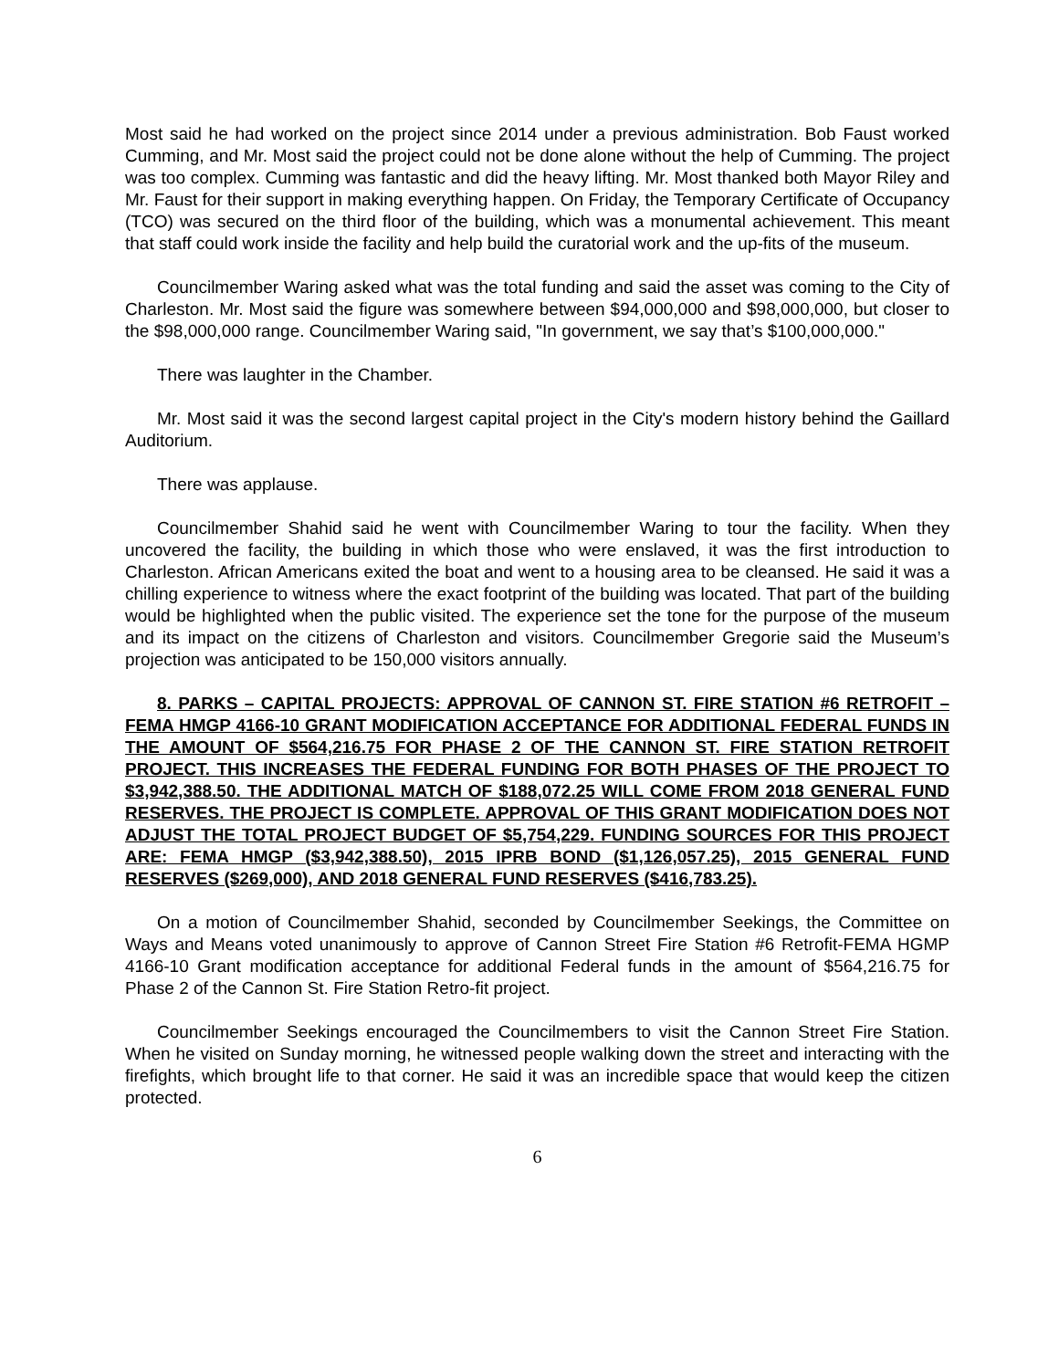Most said he had worked on the project since 2014 under a previous administration. Bob Faust worked Cumming, and Mr. Most said the project could not be done alone without the help of Cumming. The project was too complex. Cumming was fantastic and did the heavy lifting. Mr. Most thanked both Mayor Riley and Mr. Faust for their support in making everything happen. On Friday, the Temporary Certificate of Occupancy (TCO) was secured on the third floor of the building, which was a monumental achievement. This meant that staff could work inside the facility and help build the curatorial work and the up-fits of the museum.
Councilmember Waring asked what was the total funding and said the asset was coming to the City of Charleston. Mr. Most said the figure was somewhere between $94,000,000 and $98,000,000, but closer to the $98,000,000 range. Councilmember Waring said, "In government, we say that’s $100,000,000."
There was laughter in the Chamber.
Mr. Most said it was the second largest capital project in the City's modern history behind the Gaillard Auditorium.
There was applause.
Councilmember Shahid said he went with Councilmember Waring to tour the facility. When they uncovered the facility, the building in which those who were enslaved, it was the first introduction to Charleston. African Americans exited the boat and went to a housing area to be cleansed. He said it was a chilling experience to witness where the exact footprint of the building was located. That part of the building would be highlighted when the public visited. The experience set the tone for the purpose of the museum and its impact on the citizens of Charleston and visitors. Councilmember Gregorie said the Museum’s projection was anticipated to be 150,000 visitors annually.
8. PARKS – CAPITAL PROJECTS: APPROVAL OF CANNON ST. FIRE STATION #6 RETROFIT – FEMA HMGP 4166-10 GRANT MODIFICATION ACCEPTANCE FOR ADDITIONAL FEDERAL FUNDS IN THE AMOUNT OF $564,216.75 FOR PHASE 2 OF THE CANNON ST. FIRE STATION RETROFIT PROJECT. THIS INCREASES THE FEDERAL FUNDING FOR BOTH PHASES OF THE PROJECT TO $3,942,388.50. THE ADDITIONAL MATCH OF $188,072.25 WILL COME FROM 2018 GENERAL FUND RESERVES. THE PROJECT IS COMPLETE. APPROVAL OF THIS GRANT MODIFICATION DOES NOT ADJUST THE TOTAL PROJECT BUDGET OF $5,754,229. FUNDING SOURCES FOR THIS PROJECT ARE: FEMA HMGP ($3,942,388.50), 2015 IPRB BOND ($1,126,057.25), 2015 GENERAL FUND RESERVES ($269,000), AND 2018 GENERAL FUND RESERVES ($416,783.25).
On a motion of Councilmember Shahid, seconded by Councilmember Seekings, the Committee on Ways and Means voted unanimously to approve of Cannon Street Fire Station #6 Retrofit-FEMA HGMP 4166-10 Grant modification acceptance for additional Federal funds in the amount of $564,216.75 for Phase 2 of the Cannon St. Fire Station Retro-fit project.
Councilmember Seekings encouraged the Councilmembers to visit the Cannon Street Fire Station. When he visited on Sunday morning, he witnessed people walking down the street and interacting with the firefights, which brought life to that corner. He said it was an incredible space that would keep the citizen protected.
6